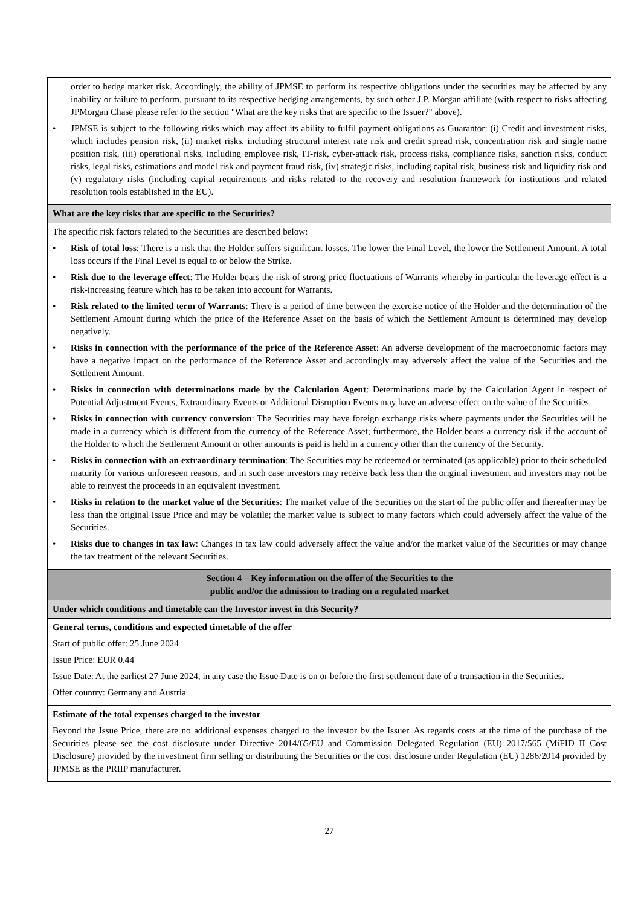| order to hedge market risk. Accordingly, the ability of JPMSE to perform its respective obligations under the securities may be affected by any inability or failure to perform, pursuant to its respective hedging arrangements, by such other J.P. Morgan affiliate (with respect to risks affecting JPMorgan Chase please refer to the section "What are the key risks that are specific to the Issuer?" above). • JPMSE is subject to the following risks which may affect its ability to fulfil payment obligations as Guarantor: (i) Credit and investment risks, which includes pension risk, (ii) market risks, including structural interest rate risk and credit spread risk, concentration risk and single name position risk, (iii) operational risks, including employee risk, IT-risk, cyber-attack risk, process risks, compliance risks, sanction risks, conduct risks, legal risks, estimations and model risk and payment fraud risk, (iv) strategic risks, including capital risk, business risk and liquidity risk and (v) regulatory risks (including capital requirements and risks related to the recovery and resolution framework for institutions and related resolution tools established in the EU). |
| What are the key risks that are specific to the Securities? |
| The specific risk factors related to the Securities are described below: • Risk of total loss : There is a risk that the Holder suffers significant losses. The lower the Final Level, the lower the Settlement Amount. A total loss occurs if the Final Level is equal to or below the Strike. • Risk due to the leverage effect : The Holder bears the risk of strong price fluctuations of Warrants whereby in particular the leverage effect is a risk-increasing feature which has to be taken into account for Warrants. • Risk related to the limited term of Warrants : There is a period of time between the exercise notice of the Holder and the determination of the Settlement Amount during which the price of the Reference Asset on the basis of which the Settlement Amount is determined may develop negatively. • Risks in connection with the performance of the price of the Reference Asset : An adverse development of the macroeconomic factors may have a negative impact on the performance of the Reference Asset and accordingly may adversely affect the value of the Securities and the Settlement Amount. • Risks in connection with determinations made by the Calculation Agent : Determinations made by the Calculation Agent in respect of Potential Adjustment Events, Extraordinary Events or Additional Disruption Events may have an adverse effect on the value of the Securities. • Risks in connection with currency conversion : The Securities may have foreign exchange risks where payments under the Securities will be made in a currency which is different from the currency of the Reference Asset; furthermore, the Holder bears a currency risk if the account of the Holder to which the Settlement Amount or other amounts is paid is held in a currency other than the currency of the Security. • Risks in connection with an extraordinary termination : The Securities may be redeemed or terminated (as applicable) prior to their scheduled maturity for various unforeseen reasons, and in such case investors may receive back less than the original investment and investors may not be able to reinvest the proceeds in an equivalent investment. • Risks in relation to the market value of the Securities : The market value of the Securities on the start of the public offer and thereafter may be less than the original Issue Price and may be volatile; the market value is subject to many factors which could adversely affect the value of the Securities. • Risks due to changes in tax law : Changes in tax law could adversely affect the value and/or the market value of the Securities or may change the tax treatment of the relevant Securities. |
| Section 4 – Key information on the offer of the Securities to the public and/or the admission to trading on a regulated market |
| Under which conditions and timetable can the Investor invest in this Security? |
| General terms, conditions and expected timetable of the offer Start of public offer: 25 June 2024 Issue Price: EUR 0.44 Issue Date: At the earliest 27 June 2024, in any case the Issue Date is on or before the first settlement date of a transaction in the Securities. Offer country: Germany and Austria |
| Estimate of the total expenses charged to the investor Beyond the Issue Price, there are no additional expenses charged to the investor by the Issuer. As regards costs at the time of the purchase of the Securities please see the cost disclosure under Directive 2014/65/EU and Commission Delegated Regulation (EU) 2017/565 (MiFID II Cost Disclosure) provided by the investment firm selling or distributing the Securities or the cost disclosure under Regulation (EU) 1286/2014 provided by JPMSE as the PRIIP manufacturer. |
27